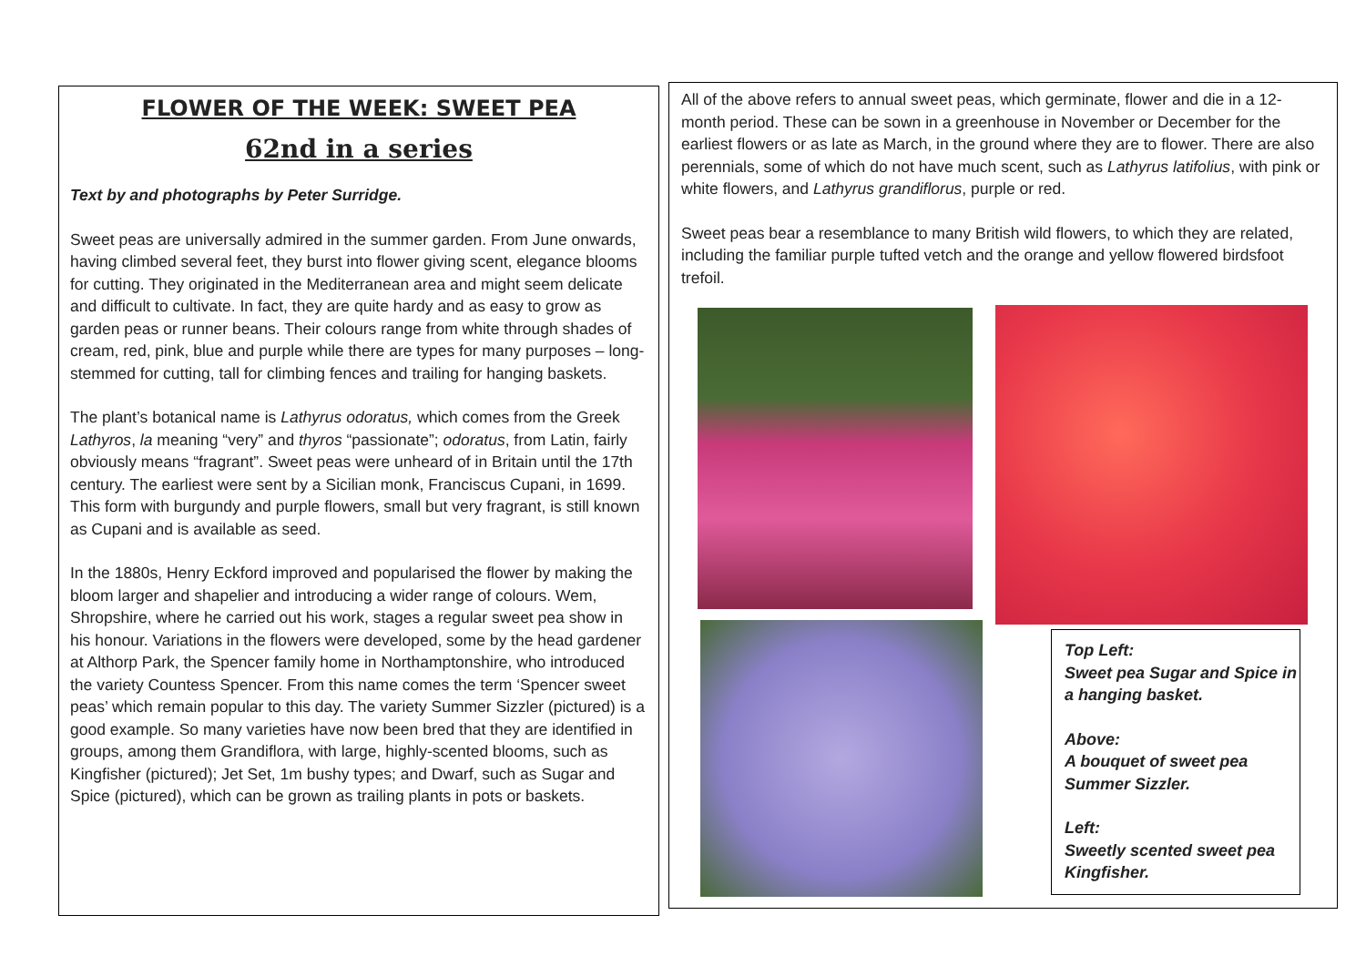FLOWER OF THE WEEK: SWEET PEA
62nd in a series
Text by and photographs by Peter Surridge.
Sweet peas are universally admired in the summer garden. From June onwards, having climbed several feet, they burst into flower giving scent, elegance blooms for cutting. They originated in the Mediterranean area and might seem delicate and difficult to cultivate. In fact, they are quite hardy and as easy to grow as garden peas or runner beans. Their colours range from white through shades of cream, red, pink, blue and purple while there are types for many purposes – long-stemmed for cutting, tall for climbing fences and trailing for hanging baskets.
The plant’s botanical name is Lathyrus odoratus, which comes from the Greek Lathyros, la meaning “very” and thyros “passionate”; odoratus, from Latin, fairly obviously means “fragrant”. Sweet peas were unheard of in Britain until the 17th century. The earliest were sent by a Sicilian monk, Franciscus Cupani, in 1699. This form with burgundy and purple flowers, small but very fragrant, is still known as Cupani and is available as seed.
In the 1880s, Henry Eckford improved and popularised the flower by making the bloom larger and shapelier and introducing a wider range of colours. Wem, Shropshire, where he carried out his work, stages a regular sweet pea show in his honour. Variations in the flowers were developed, some by the head gardener at Althorp Park, the Spencer family home in Northamptonshire, who introduced the variety Countess Spencer. From this name comes the term ‘Spencer sweet peas’ which remain popular to this day. The variety Summer Sizzler (pictured) is a good example. So many varieties have now been bred that they are identified in groups, among them Grandiflora, with large, highly-scented blooms, such as Kingfisher (pictured); Jet Set, 1m bushy types; and Dwarf, such as Sugar and Spice (pictured), which can be grown as trailing plants in pots or baskets.
All of the above refers to annual sweet peas, which germinate, flower and die in a 12-month period. These can be sown in a greenhouse in November or December for the earliest flowers or as late as March, in the ground where they are to flower. There are also perennials, some of which do not have much scent, such as Lathyrus latifolius, with pink or white flowers, and Lathyrus grandiflorus, purple or red.
Sweet peas bear a resemblance to many British wild flowers, to which they are related, including the familiar purple tufted vetch and the orange and yellow flowered birdsfoot trefoil.
Top Left:
Sweet pea Sugar and Spice in a hanging basket.
Above:
A bouquet of sweet pea Summer Sizzler.
Left:
Sweetly scented sweet pea Kingfisher.